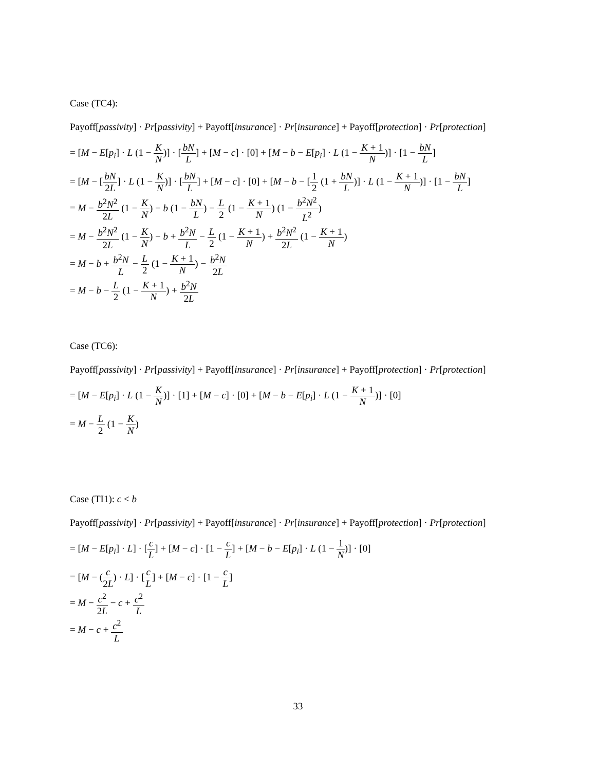Case (TC4):
Payoff[passivity] · Pr[passivity] + Payoff[insurance] · Pr[insurance] + Payoff[protection] · Pr[protection]
= [M − E[p<sub>i</sub>] · L (1 − K N)] · [bN L] + [M − c] · [0] + [M − b − E[p<sub>i</sub>] · L (1 − K + 1 N)] · [1 − bN L]
= [M − [bN 2L] · L (1 − K N)] · [bN L] + [M − c] · [0] + [M − b − [1 2 (1 + bN L)] · L (1 − K + 1 N)] · [1 − bN L]
= M − b<sup>2</sup>N<sup>2</sup> 2L (1 − K N) − b (1 − bN L) − L 2 (1 − K + 1 N) (1 − b<sup>2</sup>N<sup>2</sup> L<sup>2</sup>)
= M − b<sup>2</sup>N<sup>2</sup> 2L (1 − K N) − b + b<sup>2</sup>N L − L 2 (1 − K + 1 N) + b<sup>2</sup>N<sup>2</sup> 2L (1 − K + 1 N)
= M − b + b<sup>2</sup>N L − L 2 (1 − K + 1 N) − b<sup>2</sup>N 2L
= M − b − L 2 (1 − K + 1 N) + b<sup>2</sup>N 2L
Case (TC6):
Payoff[passivity] · Pr[passivity] + Payoff[insurance] · Pr[insurance] + Payoff[protection] · Pr[protection]
= [M − E[p<sub>i</sub>] · L (1 − K N)] · [1] + [M − c] · [0] + [M − b − E[p<sub>i</sub>] · L (1 − K + 1 N)] · [0]
= M − L 2 (1 − K N)
Case (TI1): c < b
Payoff[passivity] · Pr[passivity] + Payoff[insurance] · Pr[insurance] + Payoff[protection] · Pr[protection]
= [M − E[p<sub>i</sub>] · L] · [c L] + [M − c] · [1 − c L] + [M − b − E[p<sub>i</sub>] · L (1 − 1 N)] · [0]
= [M − (c 2L) · L] · [c L] + [M − c] · [1 − c L]
= M − c<sup>2</sup> 2L − c + c<sup>2</sup> L
= M − c + c<sup>2</sup> L
33